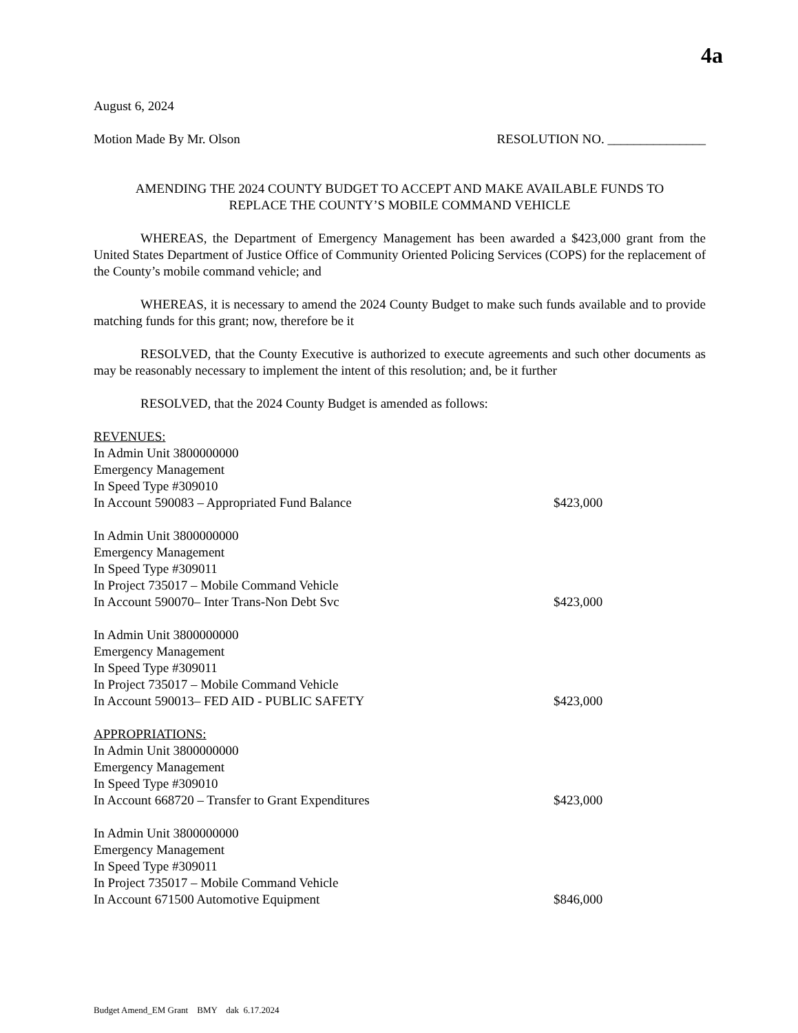4a
August 6, 2024
Motion Made By Mr. Olson RESOLUTION NO. _______________
AMENDING THE 2024 COUNTY BUDGET TO ACCEPT AND MAKE AVAILABLE FUNDS TO
REPLACE THE COUNTY’S MOBILE COMMAND VEHICLE
WHEREAS, the Department of Emergency Management has been awarded a $423,000 grant from the United States Department of Justice Office of Community Oriented Policing Services (COPS) for the replacement of the County’s mobile command vehicle; and
WHEREAS, it is necessary to amend the 2024 County Budget to make such funds available and to provide matching funds for this grant; now, therefore be it
RESOLVED, that the County Executive is authorized to execute agreements and such other documents as may be reasonably necessary to implement the intent of this resolution; and, be it further
RESOLVED, that the 2024 County Budget is amended as follows:
REVENUES:
In Admin Unit 3800000000
Emergency Management
In Speed Type #309010
In Account 590083 – Appropriated Fund Balance $423,000
In Admin Unit 3800000000
Emergency Management
In Speed Type #309011
In Project 735017 – Mobile Command Vehicle
In Account 590070– Inter Trans-Non Debt Svc $423,000
In Admin Unit 3800000000
Emergency Management
In Speed Type #309011
In Project 735017 – Mobile Command Vehicle
In Account 590013– FED AID - PUBLIC SAFETY $423,000
APPROPRIATIONS:
In Admin Unit 3800000000
Emergency Management
In Speed Type #309010
In Account 668720 – Transfer to Grant Expenditures $423,000
In Admin Unit 3800000000
Emergency Management
In Speed Type #309011
In Project 735017 – Mobile Command Vehicle
In Account 671500 Automotive Equipment $846,000
Budget Amend_EM Grant BMY dak 6.17.2024